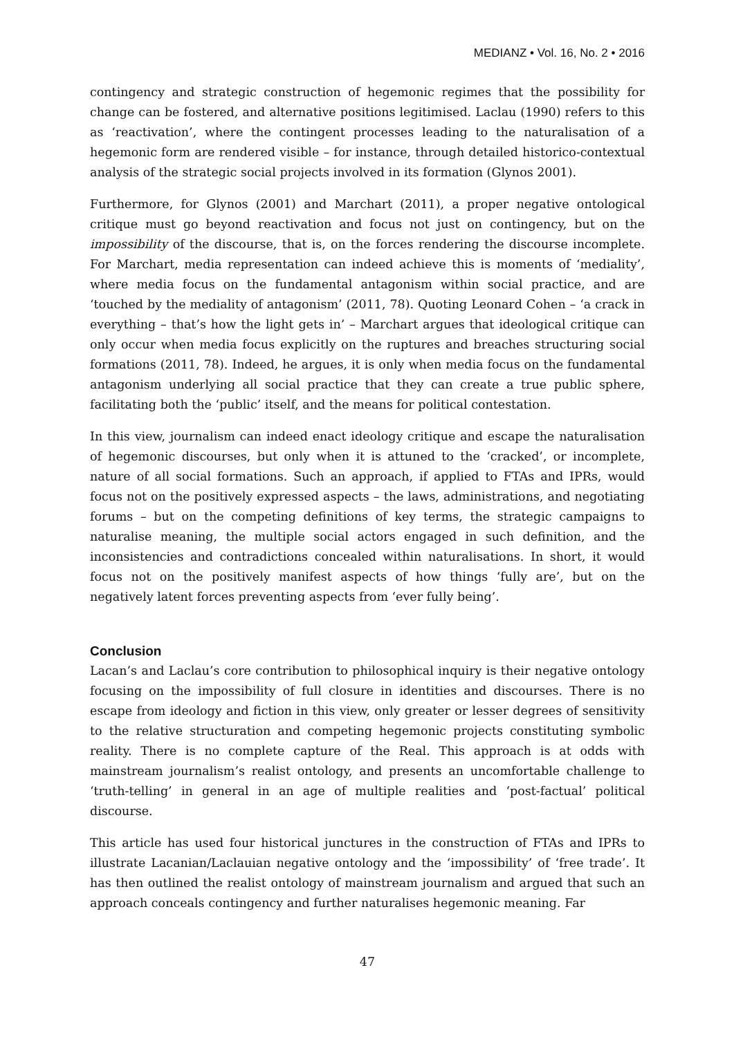MEDIANZ • Vol. 16, No. 2 • 2016
contingency and strategic construction of hegemonic regimes that the possibility for change can be fostered, and alternative positions legitimised. Laclau (1990) refers to this as ‘reactivation’, where the contingent processes leading to the naturalisation of a hegemonic form are rendered visible – for instance, through detailed historico-contextual analysis of the strategic social projects involved in its formation (Glynos 2001).
Furthermore, for Glynos (2001) and Marchart (2011), a proper negative ontological critique must go beyond reactivation and focus not just on contingency, but on the impossibility of the discourse, that is, on the forces rendering the discourse incomplete. For Marchart, media representation can indeed achieve this is moments of ‘mediality’, where media focus on the fundamental antagonism within social practice, and are ‘touched by the mediality of antagonism’ (2011, 78). Quoting Leonard Cohen – ‘a crack in everything – that’s how the light gets in’ – Marchart argues that ideological critique can only occur when media focus explicitly on the ruptures and breaches structuring social formations (2011, 78). Indeed, he argues, it is only when media focus on the fundamental antagonism underlying all social practice that they can create a true public sphere, facilitating both the ‘public’ itself, and the means for political contestation.
In this view, journalism can indeed enact ideology critique and escape the naturalisation of hegemonic discourses, but only when it is attuned to the ‘cracked’, or incomplete, nature of all social formations. Such an approach, if applied to FTAs and IPRs, would focus not on the positively expressed aspects – the laws, administrations, and negotiating forums – but on the competing definitions of key terms, the strategic campaigns to naturalise meaning, the multiple social actors engaged in such definition, and the inconsistencies and contradictions concealed within naturalisations. In short, it would focus not on the positively manifest aspects of how things ‘fully are’, but on the negatively latent forces preventing aspects from ‘ever fully being’.
Conclusion
Lacan’s and Laclau’s core contribution to philosophical inquiry is their negative ontology focusing on the impossibility of full closure in identities and discourses. There is no escape from ideology and fiction in this view, only greater or lesser degrees of sensitivity to the relative structuration and competing hegemonic projects constituting symbolic reality. There is no complete capture of the Real. This approach is at odds with mainstream journalism’s realist ontology, and presents an uncomfortable challenge to ‘truth-telling’ in general in an age of multiple realities and ‘post-factual’ political discourse.
This article has used four historical junctures in the construction of FTAs and IPRs to illustrate Lacanian/Laclauian negative ontology and the ‘impossibility’ of ‘free trade’. It has then outlined the realist ontology of mainstream journalism and argued that such an approach conceals contingency and further naturalises hegemonic meaning. Far
47